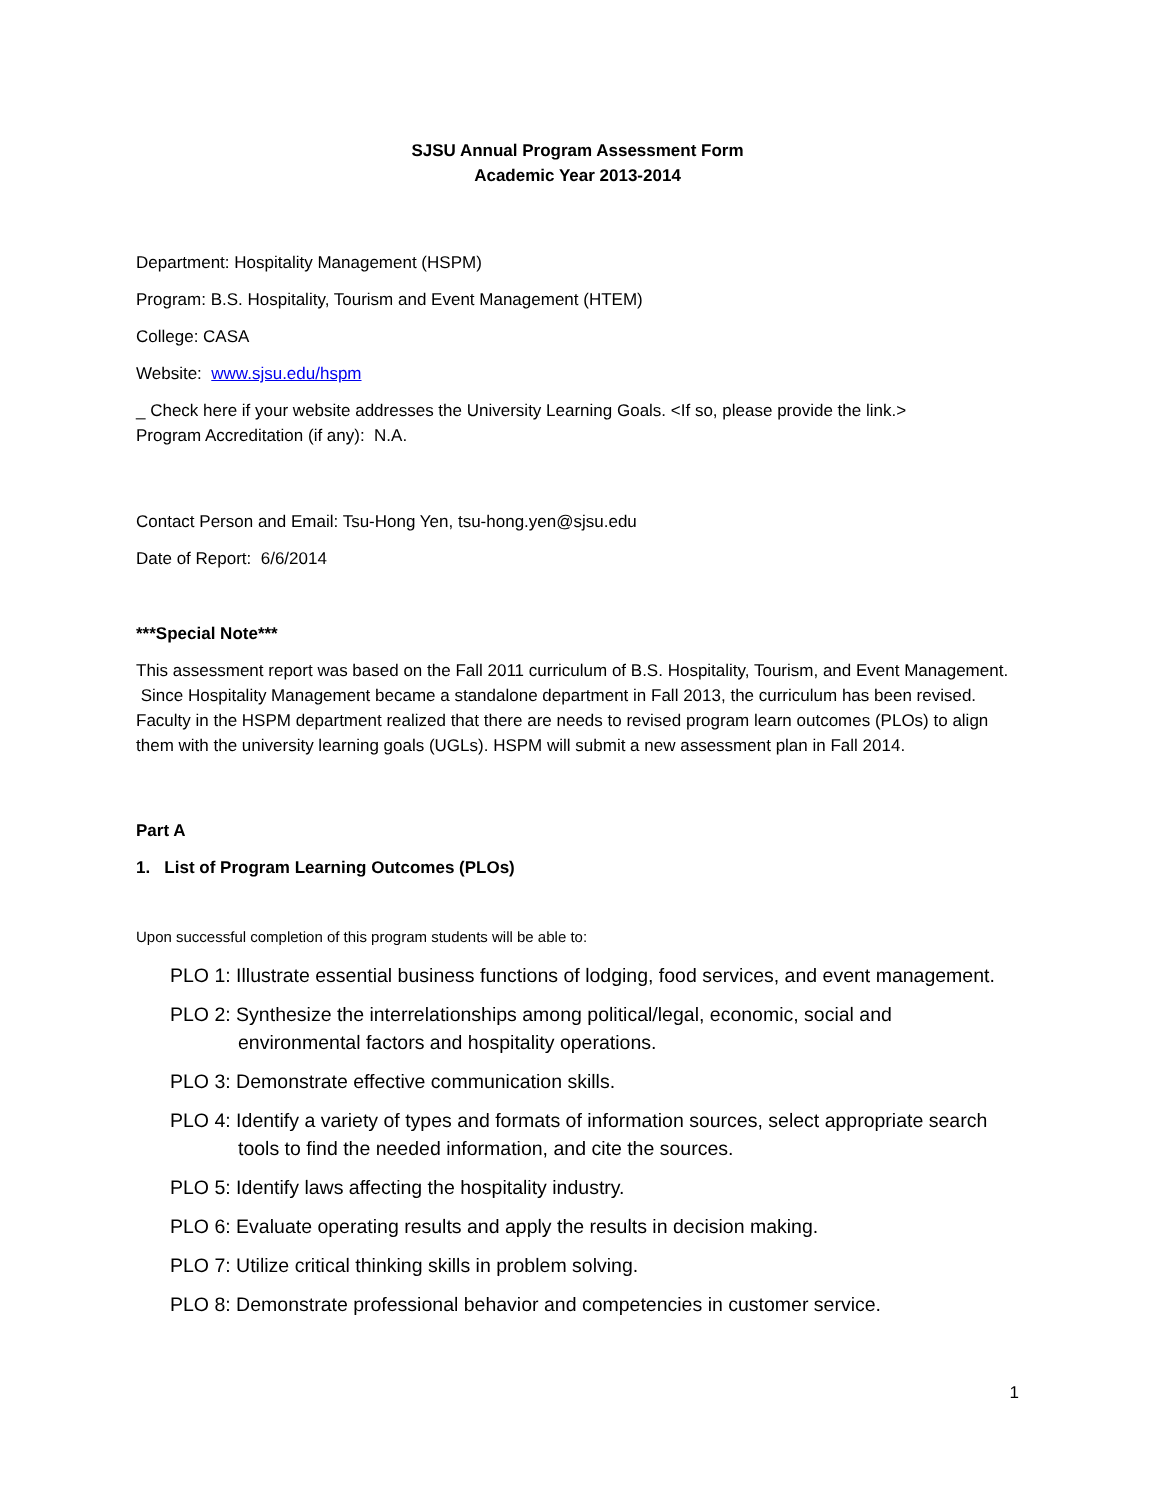SJSU Annual Program Assessment Form
Academic Year 2013-2014
Department: Hospitality Management (HSPM)
Program: B.S. Hospitality, Tourism and Event Management (HTEM)
College: CASA
Website: www.sjsu.edu/hspm
_ Check here if your website addresses the University Learning Goals. <If so, please provide the link.>
Program Accreditation (if any): N.A.
Contact Person and Email: Tsu-Hong Yen, tsu-hong.yen@sjsu.edu
Date of Report: 6/6/2014
***Special Note***
This assessment report was based on the Fall 2011 curriculum of B.S. Hospitality, Tourism, and Event Management. Since Hospitality Management became a standalone department in Fall 2013, the curriculum has been revised. Faculty in the HSPM department realized that there are needs to revised program learn outcomes (PLOs) to align them with the university learning goals (UGLs). HSPM will submit a new assessment plan in Fall 2014.
Part A
1. List of Program Learning Outcomes (PLOs)
Upon successful completion of this program students will be able to:
PLO 1: Illustrate essential business functions of lodging, food services, and event management.
PLO 2: Synthesize the interrelationships among political/legal, economic, social and environmental factors and hospitality operations.
PLO 3: Demonstrate effective communication skills.
PLO 4: Identify a variety of types and formats of information sources, select appropriate search tools to find the needed information, and cite the sources.
PLO 5: Identify laws affecting the hospitality industry.
PLO 6: Evaluate operating results and apply the results in decision making.
PLO 7: Utilize critical thinking skills in problem solving.
PLO 8: Demonstrate professional behavior and competencies in customer service.
1